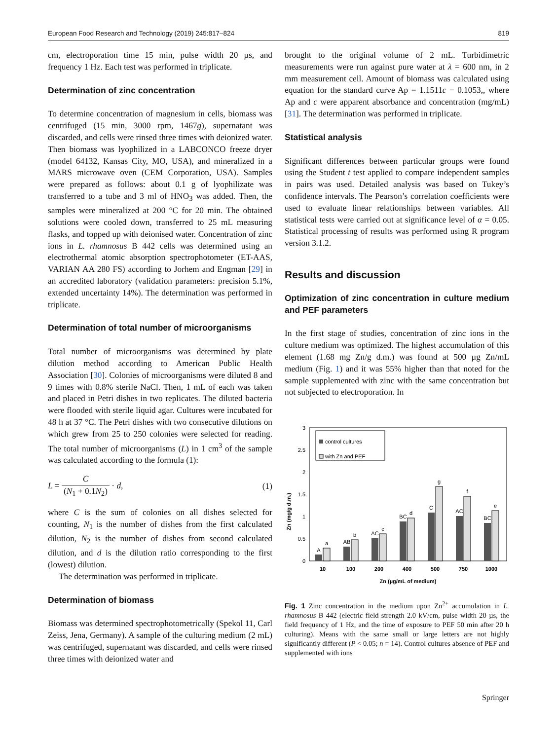European Food Research and Technology (2019) 245:817–824 819
cm, electroporation time 15 min, pulse width 20 µs, and frequency 1 Hz. Each test was performed in triplicate.
Determination of zinc concentration
To determine concentration of magnesium in cells, biomass was centrifuged (15 min, 3000 rpm, 1467g), supernatant was discarded, and cells were rinsed three times with deionized water. Then biomass was lyophilized in a LABCONCO freeze dryer (model 64132, Kansas City, MO, USA), and mineralized in a MARS microwave oven (CEM Corporation, USA). Samples were prepared as follows: about 0.1 g of lyophilizate was transferred to a tube and 3 ml of HNO<sub>3</sub> was added. Then, the samples were mineralized at 200 °C for 20 min. The obtained solutions were cooled down, transferred to 25 mL measuring flasks, and topped up with deionised water. Concentration of zinc ions in L. rhamnosus B 442 cells was determined using an electrothermal atomic absorption spectrophotometer (ET-AAS, VARIAN AA 280 FS) according to Jorhem and Engman [29] in an accredited laboratory (validation parameters: precision 5.1%, extended uncertainty 14%). The determination was performed in triplicate.
Determination of total number of microorganisms
Total number of microorganisms was determined by plate dilution method according to American Public Health Association [30]. Colonies of microorganisms were diluted 8 and 9 times with 0.8% sterile NaCl. Then, 1 mL of each was taken and placed in Petri dishes in two replicates. The diluted bacteria were flooded with sterile liquid agar. Cultures were incubated for 48 h at 37 °C. The Petri dishes with two consecutive dilutions on which grew from 25 to 250 colonies were selected for reading. The total number of microorganisms (L) in 1 cm<sup>3</sup> of the sample was calculated according to the formula (1):
L = C (N<sub>1</sub> + 0.1N<sub>2</sub>) · d, (1)
where C is the sum of colonies on all dishes selected for counting, N<sub>1</sub> is the number of dishes from the first calculated dilution, N<sub>2</sub> is the number of dishes from second calculated dilution, and d is the dilution ratio corresponding to the first (lowest) dilution.
The determination was performed in triplicate.
Determination of biomass
Biomass was determined spectrophotometrically (Spekol 11, Carl Zeiss, Jena, Germany). A sample of the culturing medium (2 mL) was centrifuged, supernatant was discarded, and cells were rinsed three times with deionized water and
brought to the original volume of 2 mL. Turbidimetric measurements were run against pure water at λ = 600 nm, in 2 mm measurement cell. Amount of biomass was calculated using equation for the standard curve Ap = 1.1511c − 0.1053,, where Ap and c were apparent absorbance and concentration (mg/mL) [31]. The determination was performed in triplicate.
Statistical analysis
Significant differences between particular groups were found using the Student t test applied to compare independent samples in pairs was used. Detailed analysis was based on Tukey’s confidence intervals. The Pearson’s correlation coefficients were used to evaluate linear relationships between variables. All statistical tests were carried out at significance level of α = 0.05. Statistical processing of results was performed using R program version 3.1.2.
Results and discussion
Optimization of zinc concentration in culture medium and PEF parameters
In the first stage of studies, concentration of zinc ions in the culture medium was optimized. The highest accumulation of this element (1.68 mg Zn/g d.m.) was found at 500 µg Zn/mL medium (Fig. 1) and it was 55% higher than that noted for the sample supplemented with zinc with the same concentration but not subjected to electroporation. In
3
2.5
2
1.5
1
0.5
0
Zn (mg/g d.m.)
control cultures
with Zn and PEF
A
a
AB
b
AC
c
BC
d
C
g
AC
f
BC
e
10
100
200
400
500
750
1000
Zn (µg/mL of medium)
Fig. 1 Zinc concentration in the medium upon Zn<sup>2+</sup> accumulation in L. rhamnosus B 442 (electric field strength 2.0 kV/cm, pulse width 20 µs, the field frequency of 1 Hz, and the time of exposure to PEF 50 min after 20 h culturing). Means with the same small or large letters are not highly significantly different (P < 0.05; n = 14). Control cultures absence of PEF and supplemented with ions
Springer